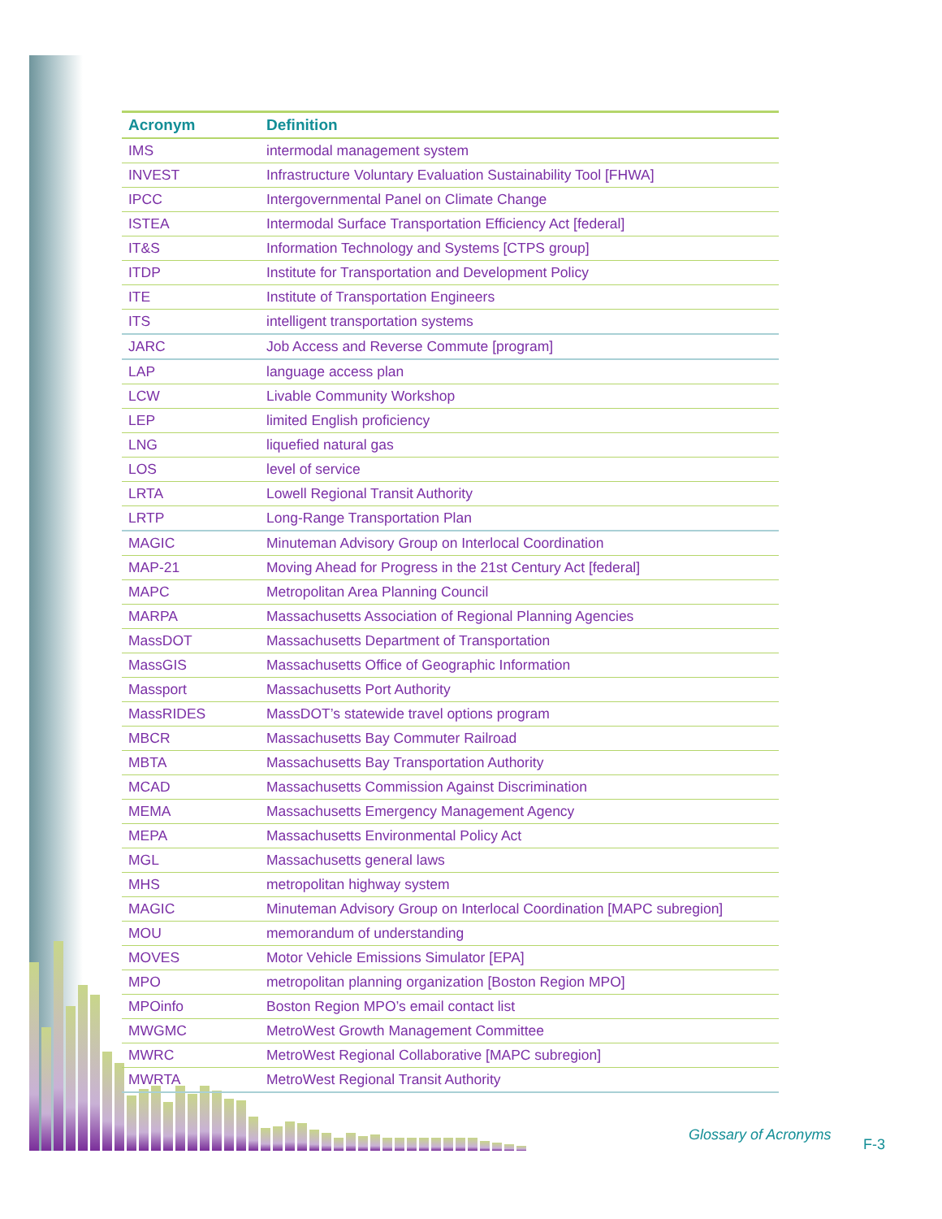| Acronym | Definition |
| --- | --- |
| IMS | intermodal management system |
| INVEST | Infrastructure Voluntary Evaluation Sustainability Tool [FHWA] |
| IPCC | Intergovernmental Panel on Climate Change |
| ISTEA | Intermodal Surface Transportation Efficiency Act [federal] |
| IT&S | Information Technology and Systems [CTPS group] |
| ITDP | Institute for Transportation and Development Policy |
| ITE | Institute of Transportation Engineers |
| ITS | intelligent transportation systems |
| JARC | Job Access and Reverse Commute [program] |
| LAP | language access plan |
| LCW | Livable Community Workshop |
| LEP | limited English proficiency |
| LNG | liquefied natural gas |
| LOS | level of service |
| LRTA | Lowell Regional Transit Authority |
| LRTP | Long-Range Transportation Plan |
| MAGIC | Minuteman Advisory Group on Interlocal Coordination |
| MAP-21 | Moving Ahead for Progress in the 21st Century Act [federal] |
| MAPC | Metropolitan Area Planning Council |
| MARPA | Massachusetts Association of Regional Planning Agencies |
| MassDOT | Massachusetts Department of Transportation |
| MassGIS | Massachusetts Office of Geographic Information |
| Massport | Massachusetts Port Authority |
| MassRIDES | MassDOT’s statewide travel options program |
| MBCR | Massachusetts Bay Commuter Railroad |
| MBTA | Massachusetts Bay Transportation Authority |
| MCAD | Massachusetts Commission Against Discrimination |
| MEMA | Massachusetts Emergency Management Agency |
| MEPA | Massachusetts Environmental Policy Act |
| MGL | Massachusetts general laws |
| MHS | metropolitan highway system |
| MAGIC | Minuteman Advisory Group on Interlocal Coordination [MAPC subregion] |
| MOU | memorandum of understanding |
| MOVES | Motor Vehicle Emissions Simulator [EPA] |
| MPO | metropolitan planning organization [Boston Region MPO] |
| MPOinfo | Boston Region MPO’s email contact list |
| MWGMC | MetroWest Growth Management Committee |
| MWRC | MetroWest Regional Collaborative [MAPC subregion] |
| MWRTA | MetroWest Regional Transit Authority |
Glossary of Acronyms
F-3